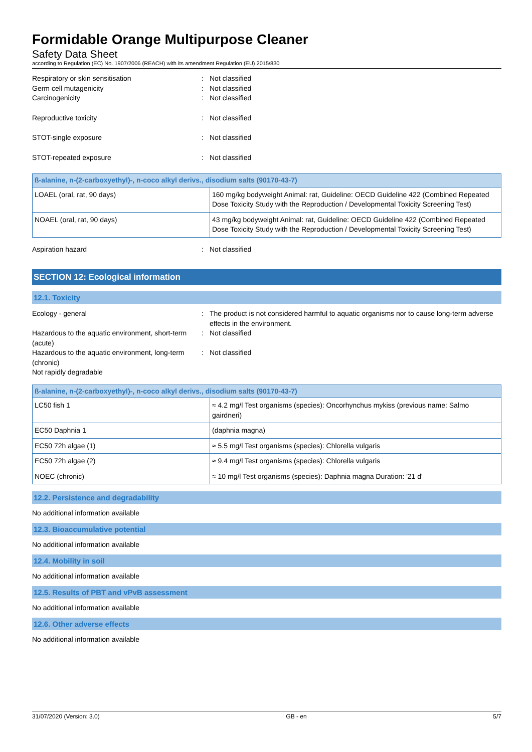Formidable Orange Multipurpose Cleaner
Safety Data Sheet
according to Regulation (EC) No. 1907/2006 (REACH) with its amendment Regulation (EU) 2015/830
Respiratory or skin sensitisation : Not classified
Germ cell mutagenicity : Not classified
Carcinogenicity : Not classified
Reproductive toxicity : Not classified
STOT-single exposure : Not classified
STOT-repeated exposure : Not classified
| ß-alanine, n-(2-carboxyethyl)-, n-coco alkyl derivs., disodium salts (90170-43-7) | |
| --- | --- |
| LOAEL (oral, rat, 90 days) | 160 mg/kg bodyweight Animal: rat, Guideline: OECD Guideline 422 (Combined Repeated Dose Toxicity Study with the Reproduction / Developmental Toxicity Screening Test) |
| NOAEL (oral, rat, 90 days) | 43 mg/kg bodyweight Animal: rat, Guideline: OECD Guideline 422 (Combined Repeated Dose Toxicity Study with the Reproduction / Developmental Toxicity Screening Test) |
Aspiration hazard : Not classified
SECTION 12: Ecological information
12.1. Toxicity
Ecology - general : The product is not considered harmful to aquatic organisms nor to cause long-term adverse effects in the environment.
Hazardous to the aquatic environment, short-term (acute)
: Not classified
Hazardous to the aquatic environment, long-term (chronic)
: Not classified
Not rapidly degradable
| ß-alanine, n-(2-carboxyethyl)-, n-coco alkyl derivs., disodium salts (90170-43-7) | |
| --- | --- |
| LC50 fish 1 | ≈ 4.2 mg/l Test organisms (species): Oncorhynchus mykiss (previous name: Salmo gairdneri) |
| EC50 Daphnia 1 | (daphnia magna) |
| EC50 72h algae (1) | ≈ 5.5 mg/l Test organisms (species): Chlorella vulgaris |
| EC50 72h algae (2) | ≈ 9.4 mg/l Test organisms (species): Chlorella vulgaris |
| NOEC (chronic) | ≈ 10 mg/l Test organisms (species): Daphnia magna Duration: '21 d' |
12.2. Persistence and degradability
No additional information available
12.3. Bioaccumulative potential
No additional information available
12.4. Mobility in soil
No additional information available
12.5. Results of PBT and vPvB assessment
No additional information available
12.6. Other adverse effects
No additional information available
31/07/2020 (Version: 3.0) GB - en 5/7